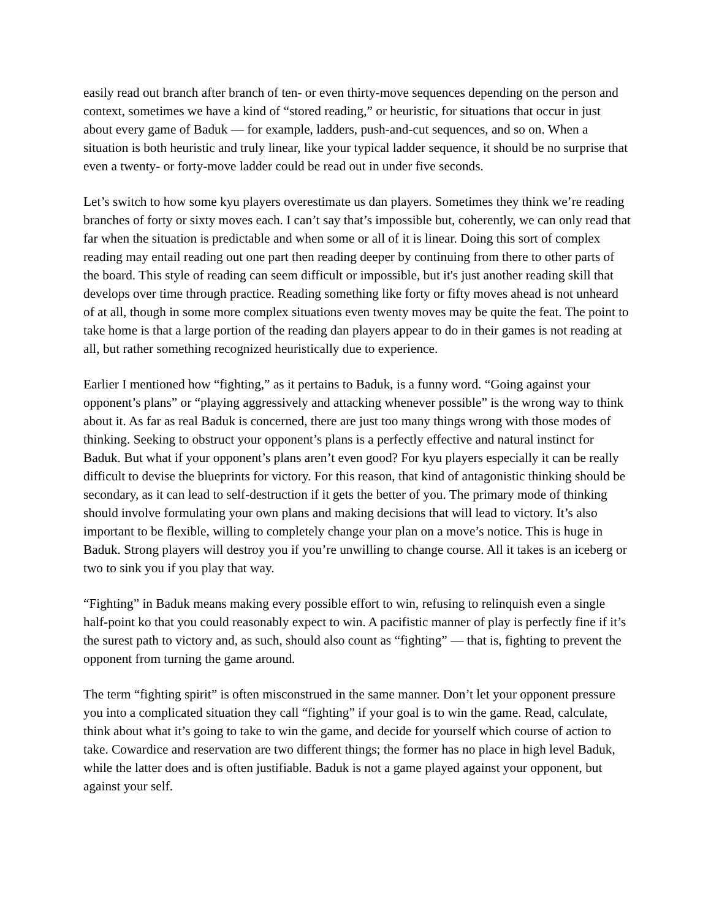easily read out branch after branch of ten- or even thirty-move sequences depending on the person and context, sometimes we have a kind of “stored reading,” or heuristic, for situations that occur in just about every game of Baduk ― for example, ladders, push-and-cut sequences, and so on. When a situation is both heuristic and truly linear, like your typical ladder sequence, it should be no surprise that even a twenty- or forty-move ladder could be read out in under five seconds.
Let’s switch to how some kyu players overestimate us dan players. Sometimes they think we’re reading branches of forty or sixty moves each. I can’t say that’s impossible but, coherently, we can only read that far when the situation is predictable and when some or all of it is linear. Doing this sort of complex reading may entail reading out one part then reading deeper by continuing from there to other parts of the board. This style of reading can seem difficult or impossible, but it's just another reading skill that develops over time through practice. Reading something like forty or fifty moves ahead is not unheard of at all, though in some more complex situations even twenty moves may be quite the feat. The point to take home is that a large portion of the reading dan players appear to do in their games is not reading at all, but rather something recognized heuristically due to experience.
Earlier I mentioned how “fighting,” as it pertains to Baduk, is a funny word. “Going against your opponent’s plans” or “playing aggressively and attacking whenever possible” is the wrong way to think about it. As far as real Baduk is concerned, there are just too many things wrong with those modes of thinking. Seeking to obstruct your opponent’s plans is a perfectly effective and natural instinct for Baduk. But what if your opponent’s plans aren’t even good? For kyu players especially it can be really difficult to devise the blueprints for victory. For this reason, that kind of antagonistic thinking should be secondary, as it can lead to self-destruction if it gets the better of you. The primary mode of thinking should involve formulating your own plans and making decisions that will lead to victory. It’s also important to be flexible, willing to completely change your plan on a move’s notice. This is huge in Baduk. Strong players will destroy you if you’re unwilling to change course. All it takes is an iceberg or two to sink you if you play that way.
“Fighting” in Baduk means making every possible effort to win, refusing to relinquish even a single half-point ko that you could reasonably expect to win. A pacifistic manner of play is perfectly fine if it’s the surest path to victory and, as such, should also count as “fighting” ― that is, fighting to prevent the opponent from turning the game around.
The term “fighting spirit” is often misconstrued in the same manner. Don’t let your opponent pressure you into a complicated situation they call “fighting” if your goal is to win the game. Read, calculate, think about what it’s going to take to win the game, and decide for yourself which course of action to take. Cowardice and reservation are two different things; the former has no place in high level Baduk, while the latter does and is often justifiable. Baduk is not a game played against your opponent, but against your self.